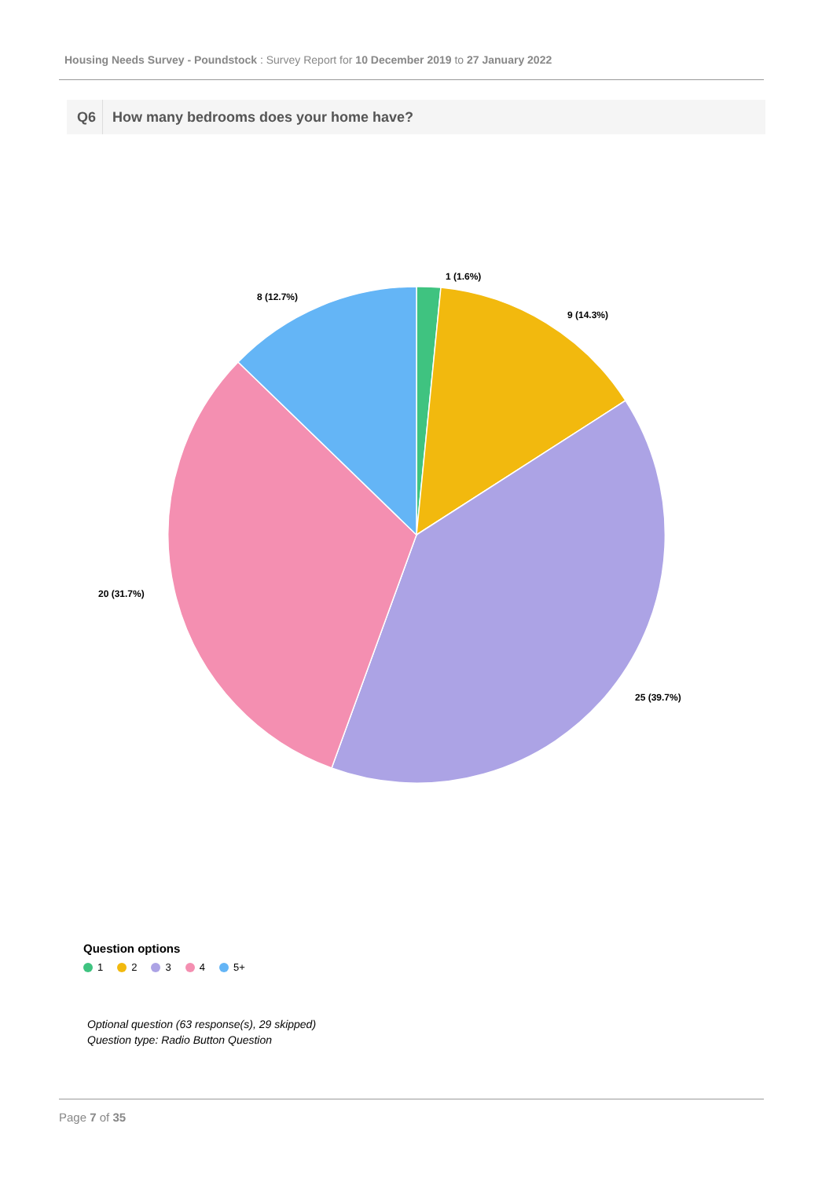Housing Needs Survey - Poundstock : Survey Report for 10 December 2019 to 27 January 2022
Q6 How many bedrooms does your home have?
1 (1.6%)
9 (14.3%)
25 (39.7%)
20 (31.7%)
8 (12.7%)
Question options
1 2 3 4 5+
Optional question (63 response(s), 29 skipped)
Question type: Radio Button Question
Page 7 of 35